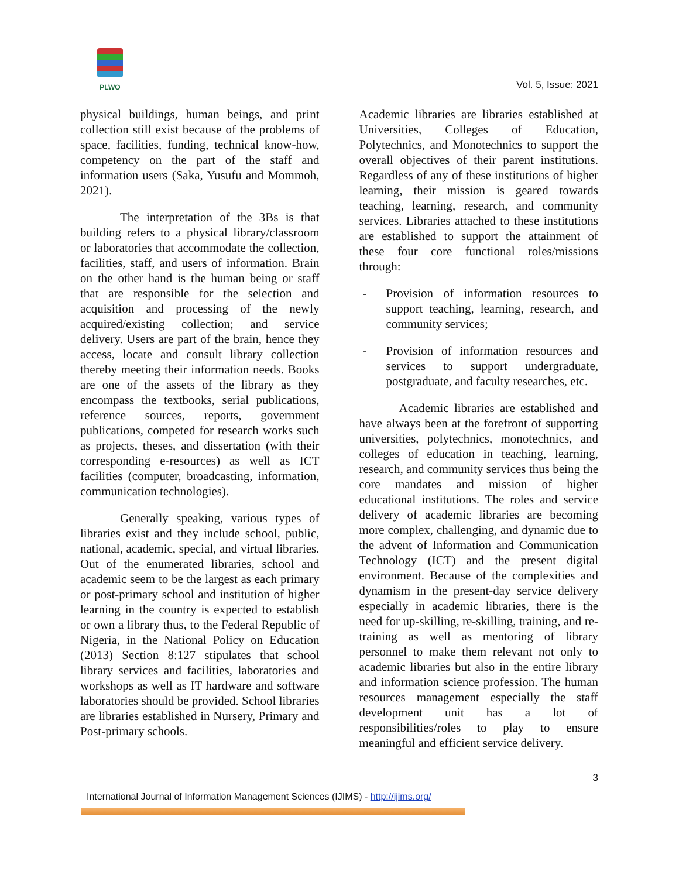PLWO
Vol. 5, Issue: 2021
physical buildings, human beings, and print collection still exist because of the problems of space, facilities, funding, technical know-how, competency on the part of the staff and information users (Saka, Yusufu and Mommoh, 2021).
The interpretation of the 3Bs is that building refers to a physical library/classroom or laboratories that accommodate the collection, facilities, staff, and users of information. Brain on the other hand is the human being or staff that are responsible for the selection and acquisition and processing of the newly acquired/existing collection; and service delivery. Users are part of the brain, hence they access, locate and consult library collection thereby meeting their information needs. Books are one of the assets of the library as they encompass the textbooks, serial publications, reference sources, reports, government publications, competed for research works such as projects, theses, and dissertation (with their corresponding e-resources) as well as ICT facilities (computer, broadcasting, information, communication technologies).
Generally speaking, various types of libraries exist and they include school, public, national, academic, special, and virtual libraries. Out of the enumerated libraries, school and academic seem to be the largest as each primary or post-primary school and institution of higher learning in the country is expected to establish or own a library thus, to the Federal Republic of Nigeria, in the National Policy on Education (2013) Section 8:127 stipulates that school library services and facilities, laboratories and workshops as well as IT hardware and software laboratories should be provided. School libraries are libraries established in Nursery, Primary and Post-primary schools.
Academic libraries are libraries established at Universities, Colleges of Education, Polytechnics, and Monotechnics to support the overall objectives of their parent institutions. Regardless of any of these institutions of higher learning, their mission is geared towards teaching, learning, research, and community services. Libraries attached to these institutions are established to support the attainment of these four core functional roles/missions through:
- Provision of information resources to support teaching, learning, research, and community services;
- Provision of information resources and services to support undergraduate, postgraduate, and faculty researches, etc.
Academic libraries are established and have always been at the forefront of supporting universities, polytechnics, monotechnics, and colleges of education in teaching, learning, research, and community services thus being the core mandates and mission of higher educational institutions. The roles and service delivery of academic libraries are becoming more complex, challenging, and dynamic due to the advent of Information and Communication Technology (ICT) and the present digital environment. Because of the complexities and dynamism in the present-day service delivery especially in academic libraries, there is the need for up-skilling, re-skilling, training, and re-training as well as mentoring of library personnel to make them relevant not only to academic libraries but also in the entire library and information science profession. The human resources management especially the staff development unit has a lot of responsibilities/roles to play to ensure meaningful and efficient service delivery.
3
International Journal of Information Management Sciences (IJIMS) - http://ijims.org/